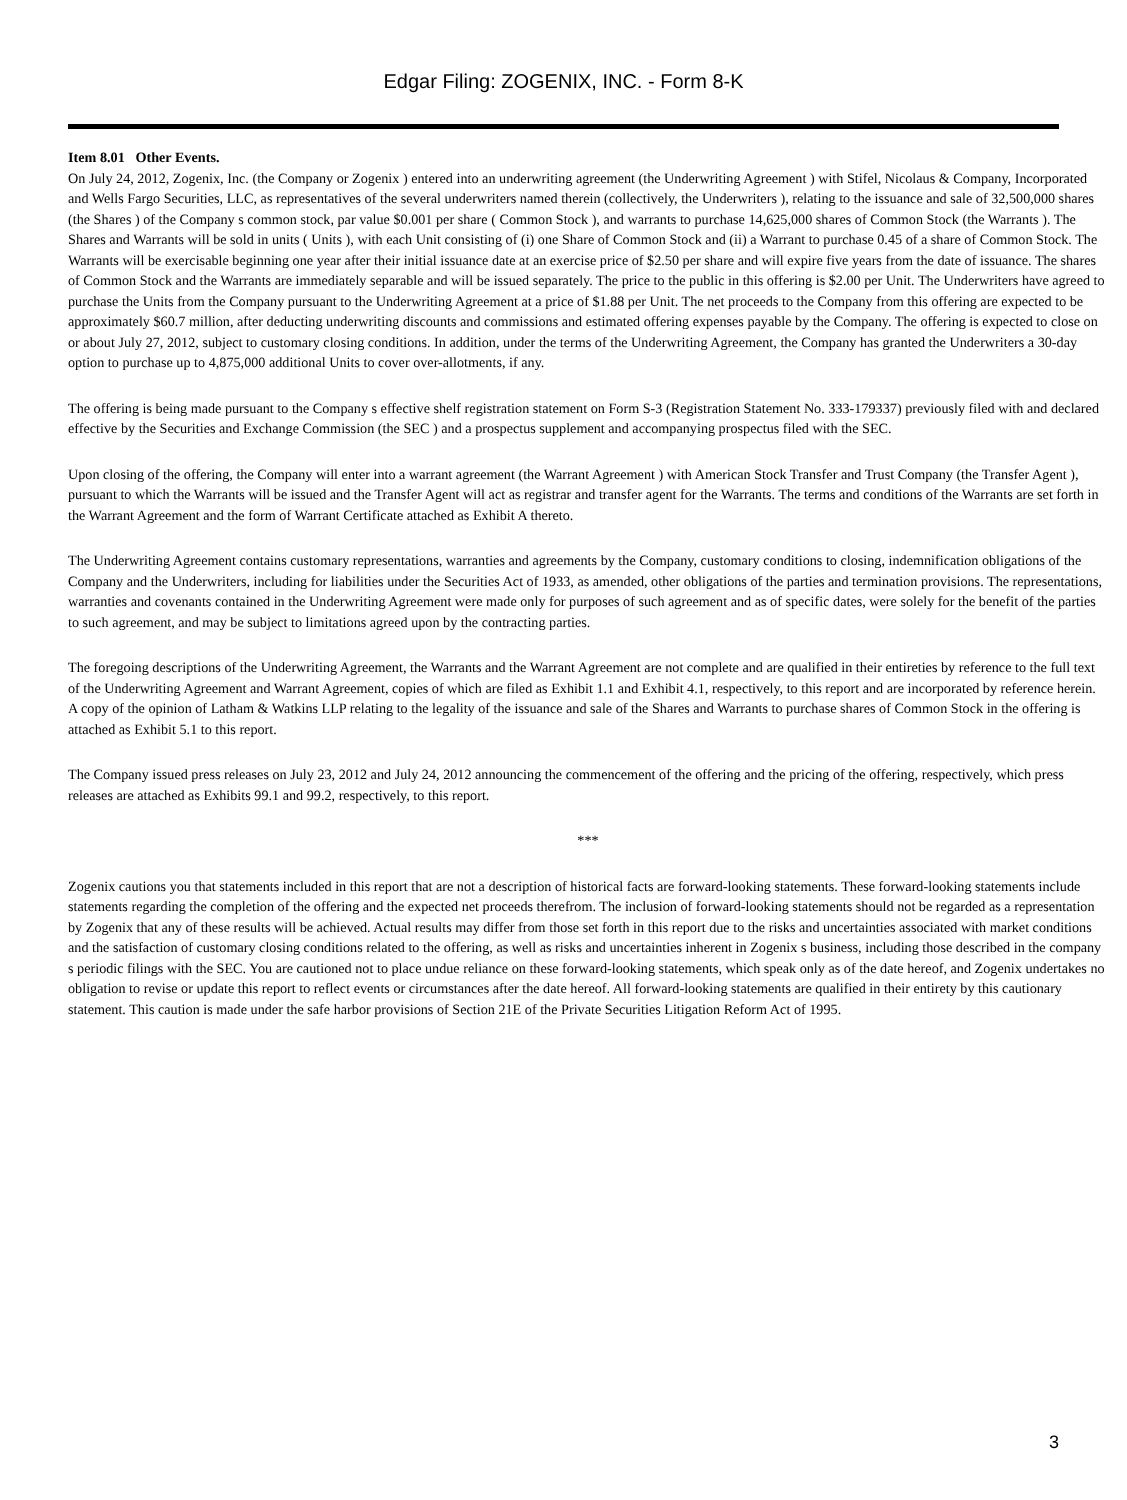Edgar Filing: ZOGENIX, INC. - Form 8-K
Item 8.01 Other Events.
On July 24, 2012, Zogenix, Inc. (the Company or Zogenix ) entered into an underwriting agreement (the Underwriting Agreement ) with Stifel, Nicolaus & Company, Incorporated and Wells Fargo Securities, LLC, as representatives of the several underwriters named therein (collectively, the Underwriters ), relating to the issuance and sale of 32,500,000 shares (the Shares ) of the Company s common stock, par value $0.001 per share ( Common Stock ), and warrants to purchase 14,625,000 shares of Common Stock (the Warrants ). The Shares and Warrants will be sold in units ( Units ), with each Unit consisting of (i) one Share of Common Stock and (ii) a Warrant to purchase 0.45 of a share of Common Stock. The Warrants will be exercisable beginning one year after their initial issuance date at an exercise price of $2.50 per share and will expire five years from the date of issuance. The shares of Common Stock and the Warrants are immediately separable and will be issued separately. The price to the public in this offering is $2.00 per Unit. The Underwriters have agreed to purchase the Units from the Company pursuant to the Underwriting Agreement at a price of $1.88 per Unit. The net proceeds to the Company from this offering are expected to be approximately $60.7 million, after deducting underwriting discounts and commissions and estimated offering expenses payable by the Company. The offering is expected to close on or about July 27, 2012, subject to customary closing conditions. In addition, under the terms of the Underwriting Agreement, the Company has granted the Underwriters a 30-day option to purchase up to 4,875,000 additional Units to cover over-allotments, if any.
The offering is being made pursuant to the Company s effective shelf registration statement on Form S-3 (Registration Statement No. 333-179337) previously filed with and declared effective by the Securities and Exchange Commission (the SEC ) and a prospectus supplement and accompanying prospectus filed with the SEC.
Upon closing of the offering, the Company will enter into a warrant agreement (the Warrant Agreement ) with American Stock Transfer and Trust Company (the Transfer Agent ), pursuant to which the Warrants will be issued and the Transfer Agent will act as registrar and transfer agent for the Warrants. The terms and conditions of the Warrants are set forth in the Warrant Agreement and the form of Warrant Certificate attached as Exhibit A thereto.
The Underwriting Agreement contains customary representations, warranties and agreements by the Company, customary conditions to closing, indemnification obligations of the Company and the Underwriters, including for liabilities under the Securities Act of 1933, as amended, other obligations of the parties and termination provisions. The representations, warranties and covenants contained in the Underwriting Agreement were made only for purposes of such agreement and as of specific dates, were solely for the benefit of the parties to such agreement, and may be subject to limitations agreed upon by the contracting parties.
The foregoing descriptions of the Underwriting Agreement, the Warrants and the Warrant Agreement are not complete and are qualified in their entireties by reference to the full text of the Underwriting Agreement and Warrant Agreement, copies of which are filed as Exhibit 1.1 and Exhibit 4.1, respectively, to this report and are incorporated by reference herein. A copy of the opinion of Latham & Watkins LLP relating to the legality of the issuance and sale of the Shares and Warrants to purchase shares of Common Stock in the offering is attached as Exhibit 5.1 to this report.
The Company issued press releases on July 23, 2012 and July 24, 2012 announcing the commencement of the offering and the pricing of the offering, respectively, which press releases are attached as Exhibits 99.1 and 99.2, respectively, to this report.
***
Zogenix cautions you that statements included in this report that are not a description of historical facts are forward-looking statements. These forward-looking statements include statements regarding the completion of the offering and the expected net proceeds therefrom. The inclusion of forward-looking statements should not be regarded as a representation by Zogenix that any of these results will be achieved. Actual results may differ from those set forth in this report due to the risks and uncertainties associated with market conditions and the satisfaction of customary closing conditions related to the offering, as well as risks and uncertainties inherent in Zogenix s business, including those described in the company s periodic filings with the SEC. You are cautioned not to place undue reliance on these forward-looking statements, which speak only as of the date hereof, and Zogenix undertakes no obligation to revise or update this report to reflect events or circumstances after the date hereof. All forward-looking statements are qualified in their entirety by this cautionary statement. This caution is made under the safe harbor provisions of Section 21E of the Private Securities Litigation Reform Act of 1995.
3